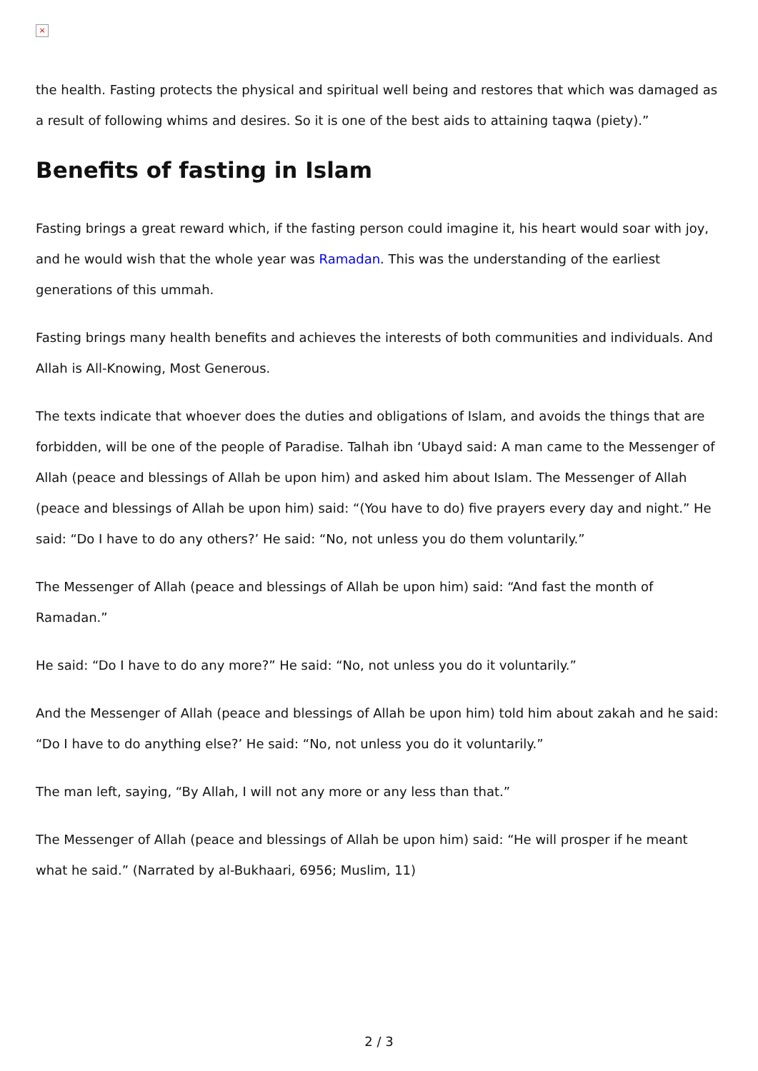×
the health. Fasting protects the physical and spiritual well being and restores that which was damaged as a result of following whims and desires. So it is one of the best aids to attaining taqwa (piety).”
Benefits of fasting in Islam
Fasting brings a great reward which, if the fasting person could imagine it, his heart would soar with joy, and he would wish that the whole year was Ramadan. This was the understanding of the earliest generations of this ummah.
Fasting brings many health benefits and achieves the interests of both communities and individuals. And Allah is All-Knowing, Most Generous.
The texts indicate that whoever does the duties and obligations of Islam, and avoids the things that are forbidden, will be one of the people of Paradise. Talhah ibn ‘Ubayd said: A man came to the Messenger of Allah (peace and blessings of Allah be upon him) and asked him about Islam. The Messenger of Allah (peace and blessings of Allah be upon him) said: “(You have to do) five prayers every day and night.” He said: “Do I have to do any others?’ He said: “No, not unless you do them voluntarily.”
The Messenger of Allah (peace and blessings of Allah be upon him) said: “And fast the month of Ramadan.”
He said: “Do I have to do any more?” He said: “No, not unless you do it voluntarily.”
And the Messenger of Allah (peace and blessings of Allah be upon him) told him about zakah and he said: “Do I have to do anything else?’ He said: “No, not unless you do it voluntarily.”
The man left, saying, “By Allah, I will not any more or any less than that.”
The Messenger of Allah (peace and blessings of Allah be upon him) said: “He will prosper if he meant what he said.” (Narrated by al-Bukhaari, 6956; Muslim, 11)
2 / 3